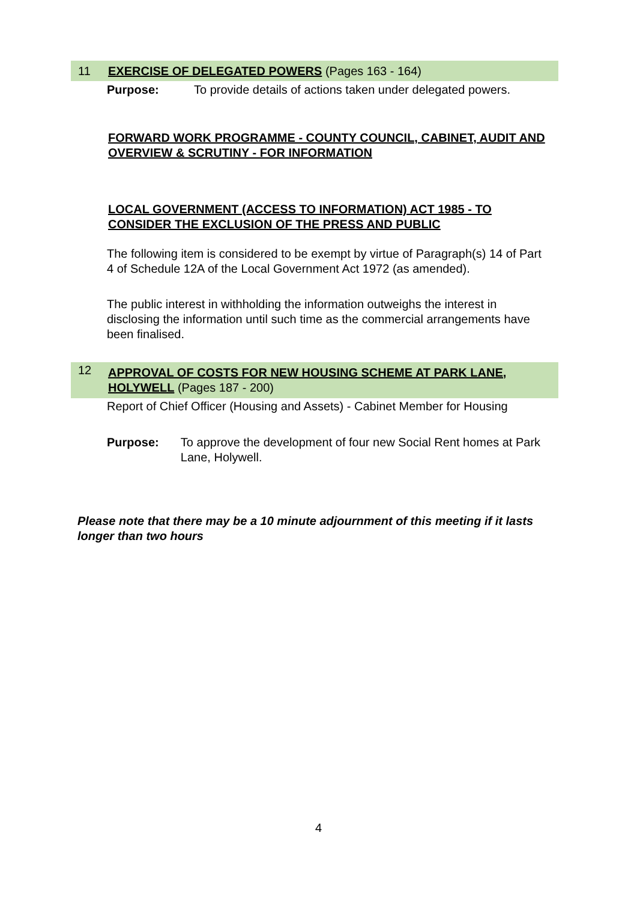11
EXERCISE OF DELEGATED POWERS (Pages 163 - 164)
Purpose: To provide details of actions taken under delegated powers.
FORWARD WORK PROGRAMME - COUNTY COUNCIL, CABINET, AUDIT AND OVERVIEW & SCRUTINY - FOR INFORMATION
LOCAL GOVERNMENT (ACCESS TO INFORMATION) ACT 1985 - TO CONSIDER THE EXCLUSION OF THE PRESS AND PUBLIC
The following item is considered to be exempt by virtue of Paragraph(s) 14 of Part 4 of Schedule 12A of the Local Government Act 1972 (as amended).
The public interest in withholding the information outweighs the interest in disclosing the information until such time as the commercial arrangements have been finalised.
12
APPROVAL OF COSTS FOR NEW HOUSING SCHEME AT PARK LANE, HOLYWELL (Pages 187 - 200)
Report of Chief Officer (Housing and Assets) - Cabinet Member for Housing
Purpose: To approve the development of four new Social Rent homes at Park Lane, Holywell.
Please note that there may be a 10 minute adjournment of this meeting if it lasts longer than two hours
4